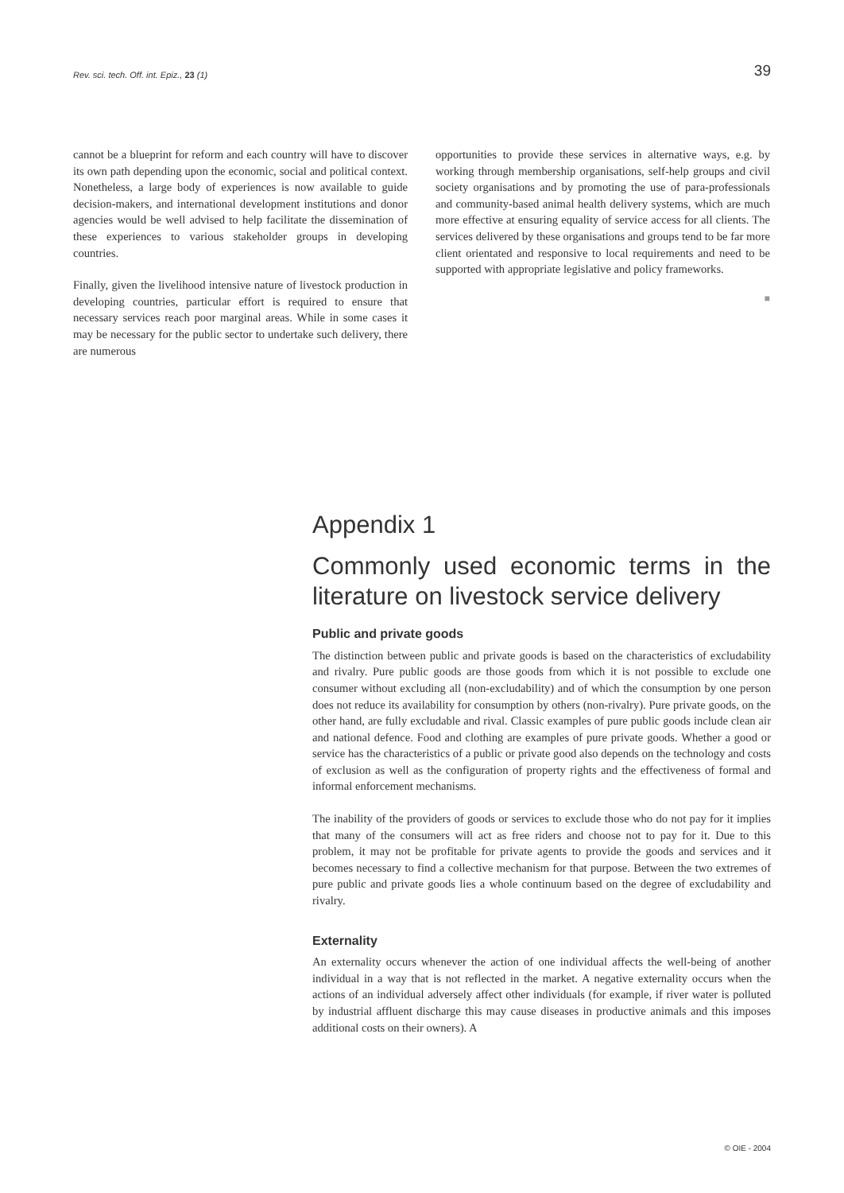Rev. sci. tech. Off. int. Epiz., 23 (1) 39
cannot be a blueprint for reform and each country will have to discover its own path depending upon the economic, social and political context. Nonetheless, a large body of experiences is now available to guide decision-makers, and international development institutions and donor agencies would be well advised to help facilitate the dissemination of these experiences to various stakeholder groups in developing countries.
Finally, given the livelihood intensive nature of livestock production in developing countries, particular effort is required to ensure that necessary services reach poor marginal areas. While in some cases it may be necessary for the public sector to undertake such delivery, there are numerous
opportunities to provide these services in alternative ways, e.g. by working through membership organisations, self-help groups and civil society organisations and by promoting the use of para-professionals and community-based animal health delivery systems, which are much more effective at ensuring equality of service access for all clients. The services delivered by these organisations and groups tend to be far more client orientated and responsive to local requirements and need to be supported with appropriate legislative and policy frameworks.
■
Appendix 1
Commonly used economic terms in the literature on livestock service delivery
Public and private goods
The distinction between public and private goods is based on the characteristics of excludability and rivalry. Pure public goods are those goods from which it is not possible to exclude one consumer without excluding all (non-excludability) and of which the consumption by one person does not reduce its availability for consumption by others (non-rivalry). Pure private goods, on the other hand, are fully excludable and rival. Classic examples of pure public goods include clean air and national defence. Food and clothing are examples of pure private goods. Whether a good or service has the characteristics of a public or private good also depends on the technology and costs of exclusion as well as the configuration of property rights and the effectiveness of formal and informal enforcement mechanisms.
The inability of the providers of goods or services to exclude those who do not pay for it implies that many of the consumers will act as free riders and choose not to pay for it. Due to this problem, it may not be profitable for private agents to provide the goods and services and it becomes necessary to find a collective mechanism for that purpose. Between the two extremes of pure public and private goods lies a whole continuum based on the degree of excludability and rivalry.
Externality
An externality occurs whenever the action of one individual affects the well-being of another individual in a way that is not reflected in the market. A negative externality occurs when the actions of an individual adversely affect other individuals (for example, if river water is polluted by industrial affluent discharge this may cause diseases in productive animals and this imposes additional costs on their owners). A
© OIE - 2004